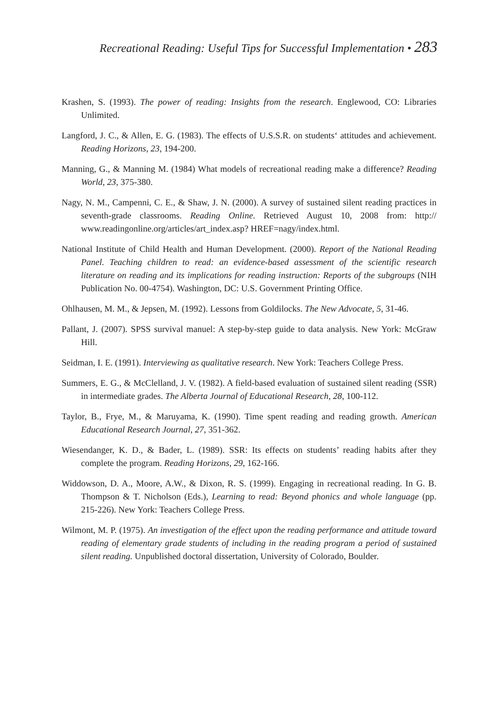Recreational Reading: Useful Tips for Successful Implementation • 283
Krashen, S. (1993). The power of reading: Insights from the research. Englewood, CO: Libraries Unlimited.
Langford, J. C., & Allen, E. G. (1983). The effects of U.S.S.R. on students‘ attitudes and achievement. Reading Horizons, 23, 194-200.
Manning, G., & Manning M. (1984) What models of recreational reading make a difference? Reading World, 23, 375-380.
Nagy, N. M., Campenni, C. E., & Shaw, J. N. (2000). A survey of sustained silent reading practices in seventh-grade classrooms. Reading Online. Retrieved August 10, 2008 from: http:// www.readingonline.org/articles/art_index.asp? HREF=nagy/index.html.
National Institute of Child Health and Human Development. (2000). Report of the National Reading Panel. Teaching children to read: an evidence-based assessment of the scientific research literature on reading and its implications for reading instruction: Reports of the subgroups (NIH Publication No. 00-4754). Washington, DC: U.S. Government Printing Office.
Ohlhausen, M. M., & Jepsen, M. (1992). Lessons from Goldilocks. The New Advocate, 5, 31-46.
Pallant, J. (2007). SPSS survival manuel: A step-by-step guide to data analysis. New York: McGraw Hill.
Seidman, I. E. (1991). Interviewing as qualitative research. New York: Teachers College Press.
Summers, E. G., & McClelland, J. V. (1982). A field-based evaluation of sustained silent reading (SSR) in intermediate grades. The Alberta Journal of Educational Research, 28, 100-112.
Taylor, B., Frye, M., & Maruyama, K. (1990). Time spent reading and reading growth. American Educational Research Journal, 27, 351-362.
Wiesendanger, K. D., & Bader, L. (1989). SSR: Its effects on students’ reading habits after they complete the program. Reading Horizons, 29, 162-166.
Widdowson, D. A., Moore, A.W., & Dixon, R. S. (1999). Engaging in recreational reading. In G. B. Thompson & T. Nicholson (Eds.), Learning to read: Beyond phonics and whole language (pp. 215-226). New York: Teachers College Press.
Wilmont, M. P. (1975). An investigation of the effect upon the reading performance and attitude toward reading of elementary grade students of including in the reading program a period of sustained silent reading. Unpublished doctoral dissertation, University of Colorado, Boulder.